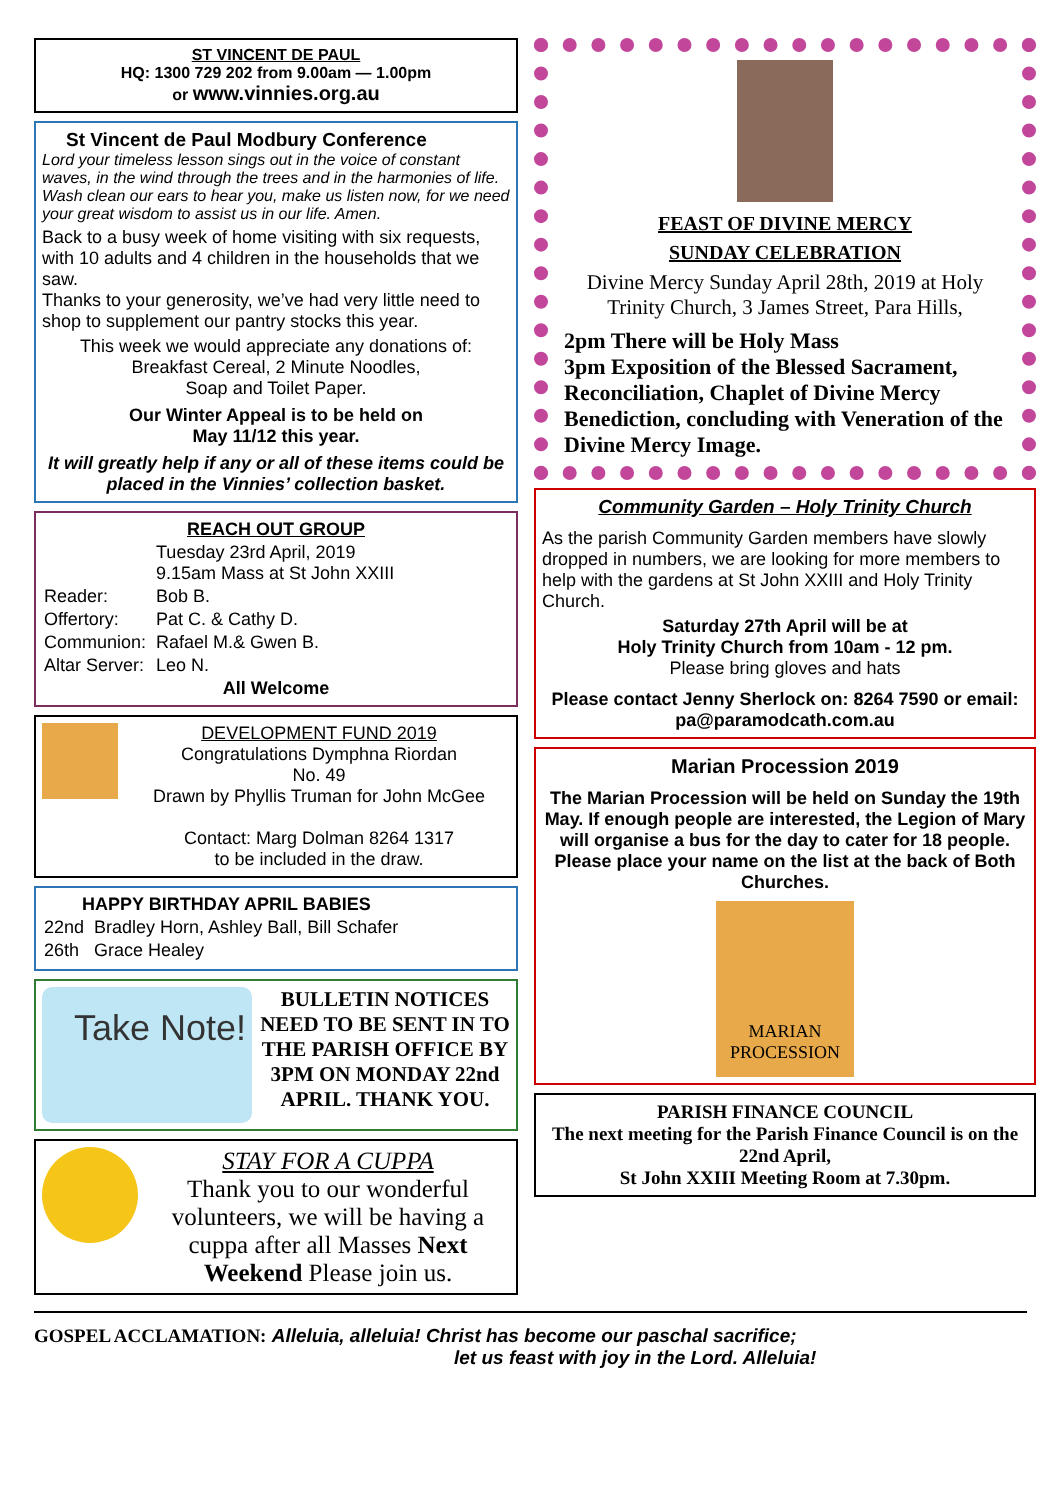ST VINCENT DE PAUL
HQ: 1300 729 202 from 9.00am — 1.00pm
or www.vinnies.org.au
St Vincent de Paul Modbury Conference
Lord your timeless lesson sings out in the voice of constant waves, in the wind through the trees and in the harmonies of life. Wash clean our ears to hear you, make us listen now, for we need your great wisdom to assist us in our life. Amen.
Back to a busy week of home visiting with six requests, with 10 adults and 4 children in the households that we saw.
Thanks to your generosity, we’ve had very little need to shop to supplement our pantry stocks this year.
This week we would appreciate any donations of:
Breakfast Cereal, 2 Minute Noodles,
Soap and Toilet Paper.
Our Winter Appeal is to be held on
May 11/12 this year.
It will greatly help if any or all of these items could be placed in the Vinnies’ collection basket.
REACH OUT GROUP
| | Tuesday 23rd April, 2019 9.15am Mass at St John XXIII |
| Reader: | Bob B. |
| Offertory: | Pat C. & Cathy D. |
| Communion: | Rafael M.& Gwen B. |
| Altar Server: | Leo N. |
All Welcome
DEVELOPMENT FUND 2019
Congratulations Dymphna Riordan
No. 49
Drawn by Phyllis Truman for John McGee
Contact: Marg Dolman 8264 1317
to be included in the draw.
HAPPY BIRTHDAY APRIL BABIES
| 22nd | Bradley Horn, Ashley Ball, Bill Schafer |
| 26th | Grace Healey |
Take Note!
BULLETIN NOTICES NEED TO BE SENT IN TO THE PARISH OFFICE BY 3PM ON MONDAY 22nd APRIL. THANK YOU.
STAY FOR A CUPPA
Thank you to our wonderful volunteers, we will be having a cuppa after all Masses Next Weekend Please join us.
FEAST OF DIVINE MERCY
SUNDAY CELEBRATION
Divine Mercy Sunday April 28th, 2019 at Holy Trinity Church, 3 James Street, Para Hills,
2pm There will be Holy Mass
3pm Exposition of the Blessed Sacrament, Reconciliation, Chaplet of Divine Mercy Benediction, concluding with Veneration of the Divine Mercy Image.
Community Garden – Holy Trinity Church
As the parish Community Garden members have slowly dropped in numbers, we are looking for more members to help with the gardens at St John XXIII and Holy Trinity Church.
Saturday 27th April will be at
Holy Trinity Church from 10am - 12 pm.
Please bring gloves and hats
Please contact Jenny Sherlock on: 8264 7590 or email: pa@paramodcath.com.au
Marian Procession 2019
The Marian Procession will be held on Sunday the 19th May. If enough people are interested, the Legion of Mary will organise a bus for the day to cater for 18 people.
Please place your name on the list at the back of Both Churches.
MARIAN PROCESSION
PARISH FINANCE COUNCIL
The next meeting for the Parish Finance Council is on the 22nd April,
St John XXIII Meeting Room at 7.30pm.
GOSPEL ACCLAMATION: Alleluia, alleluia! Christ has become our paschal sacrifice;
let us feast with joy in the Lord. Alleluia!